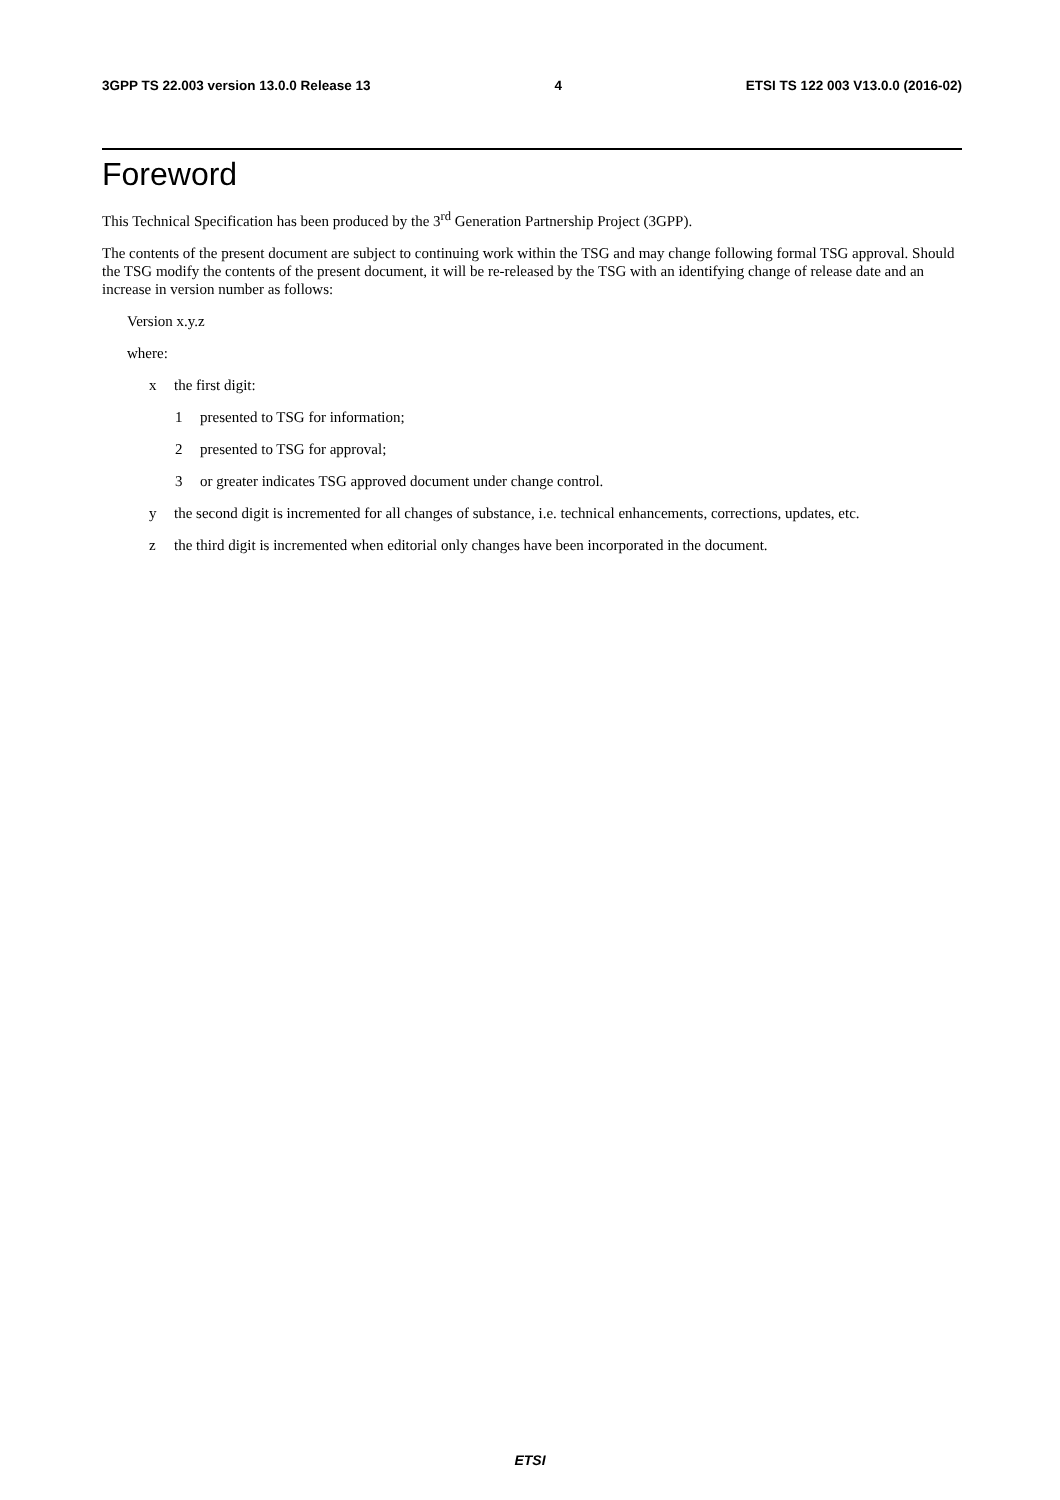3GPP TS 22.003 version 13.0.0 Release 13 4 ETSI TS 122 003 V13.0.0 (2016-02)
Foreword
This Technical Specification has been produced by the 3<sup>rd</sup> Generation Partnership Project (3GPP).
The contents of the present document are subject to continuing work within the TSG and may change following formal TSG approval. Should the TSG modify the contents of the present document, it will be re-released by the TSG with an identifying change of release date and an increase in version number as follows:
Version x.y.z
where:
x the first digit:
1 presented to TSG for information;
2 presented to TSG for approval;
3 or greater indicates TSG approved document under change control.
y the second digit is incremented for all changes of substance, i.e. technical enhancements, corrections, updates, etc.
z the third digit is incremented when editorial only changes have been incorporated in the document.
ETSI